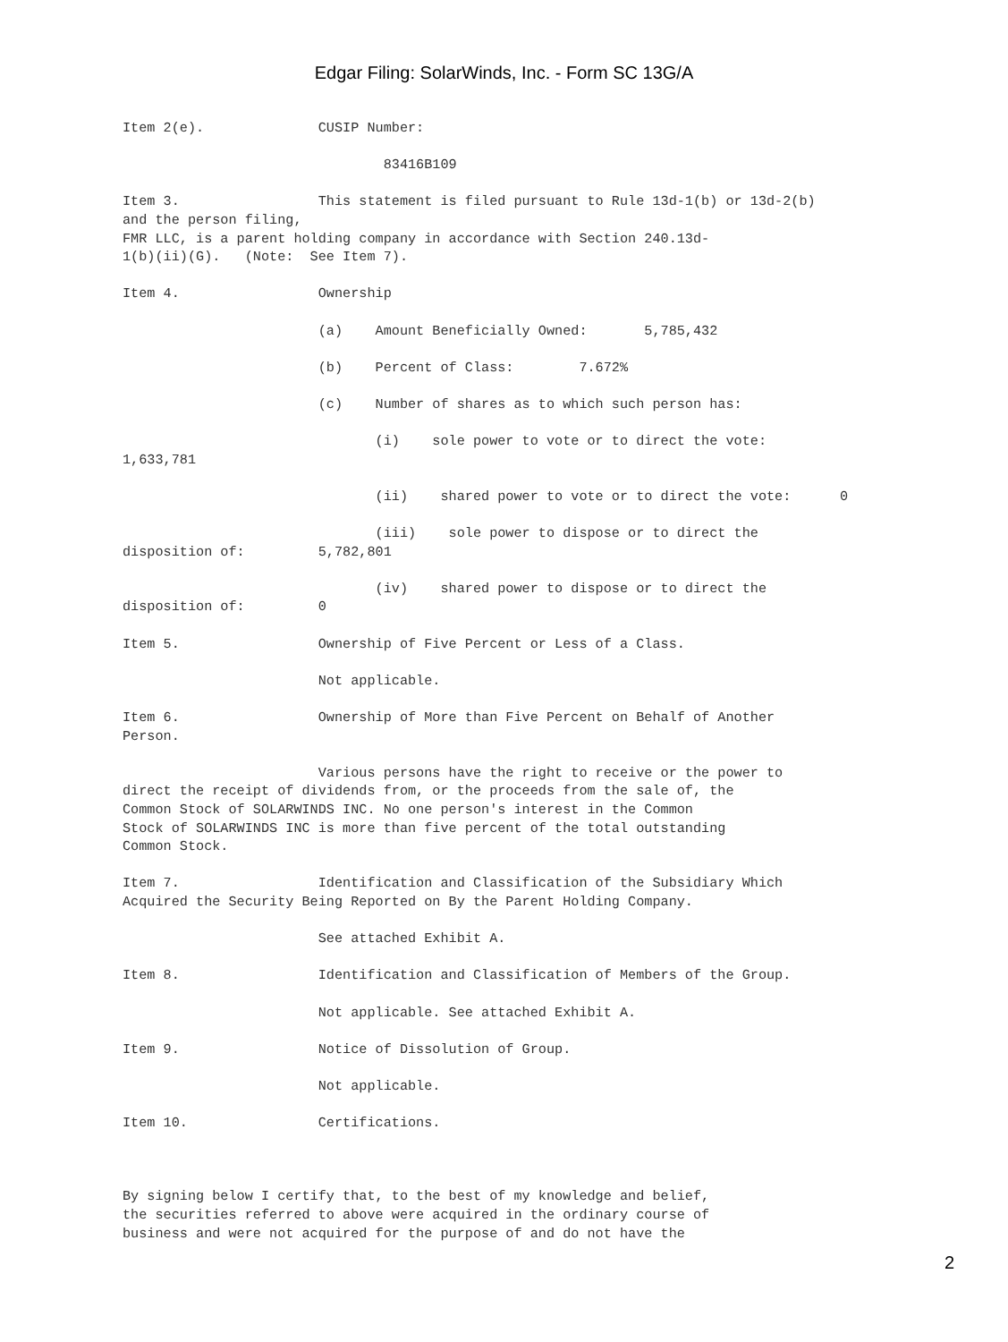Edgar Filing: SolarWinds, Inc. - Form SC 13G/A
Item 2(e).              CUSIP Number:

                                83416B109

Item 3.                 This statement is filed pursuant to Rule 13d-1(b) or 13d-2(b)
and the person filing,
FMR LLC, is a parent holding company in accordance with Section 240.13d-
1(b)(ii)(G).   (Note:  See Item 7).

Item 4.                 Ownership

                        (a)    Amount Beneficially Owned:       5,785,432

                        (b)    Percent of Class:        7.672%

                        (c)    Number of shares as to which such person has:

                               (i)    sole power to vote or to direct the vote:
1,633,781

                               (ii)    shared power to vote or to direct the vote:      0

                               (iii)    sole power to dispose or to direct the
disposition of:         5,782,801

                               (iv)    shared power to dispose or to direct the
disposition of:         0

Item 5.                 Ownership of Five Percent or Less of a Class.

                        Not applicable.

Item 6.                 Ownership of More than Five Percent on Behalf of Another
Person.

                        Various persons have the right to receive or the power to
direct the receipt of dividends from, or the proceeds from the sale of, the
Common Stock of SOLARWINDS INC. No one person's interest in the Common
Stock of SOLARWINDS INC is more than five percent of the total outstanding
Common Stock.

Item 7.                 Identification and Classification of the Subsidiary Which
Acquired the Security Being Reported on By the Parent Holding Company.

                        See attached Exhibit A.

Item 8.                 Identification and Classification of Members of the Group.

                        Not applicable. See attached Exhibit A.

Item 9.                 Notice of Dissolution of Group.

                        Not applicable.

Item 10.                Certifications.



By signing below I certify that, to the best of my knowledge and belief,
the securities referred to above were acquired in the ordinary course of
business and were not acquired for the purpose of and do not have the
2